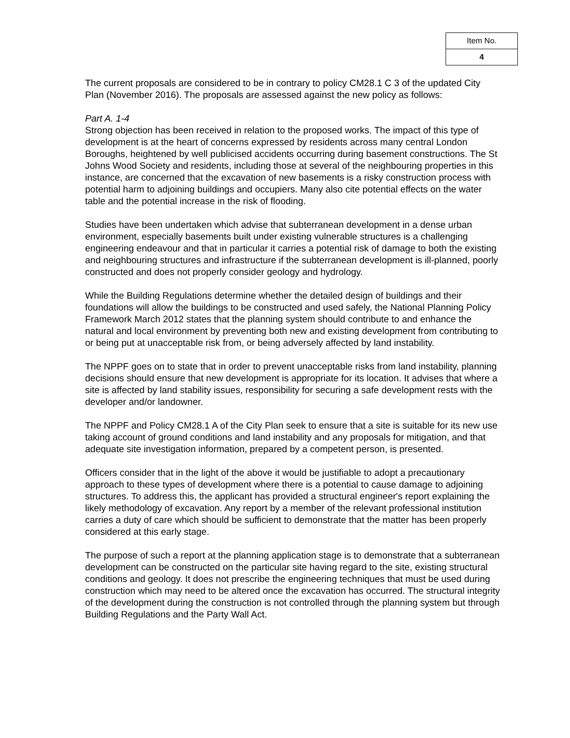| Item No. |
| 4 |
The current proposals are considered to be in contrary to policy CM28.1 C 3 of the updated City Plan (November 2016). The proposals are assessed against the new policy as follows:
Part A. 1-4
Strong objection has been received in relation to the proposed works. The impact of this type of development is at the heart of concerns expressed by residents across many central London Boroughs, heightened by well publicised accidents occurring during basement constructions. The St Johns Wood Society and residents, including those at several of the neighbouring properties in this instance, are concerned that the excavation of new basements is a risky construction process with potential harm to adjoining buildings and occupiers. Many also cite potential effects on the water table and the potential increase in the risk of flooding.
Studies have been undertaken which advise that subterranean development in a dense urban environment, especially basements built under existing vulnerable structures is a challenging engineering endeavour and that in particular it carries a potential risk of damage to both the existing and neighbouring structures and infrastructure if the subterranean development is ill-planned, poorly constructed and does not properly consider geology and hydrology.
While the Building Regulations determine whether the detailed design of buildings and their foundations will allow the buildings to be constructed and used safely, the National Planning Policy Framework March 2012 states that the planning system should contribute to and enhance the natural and local environment by preventing both new and existing development from contributing to or being put at unacceptable risk from, or being adversely affected by land instability.
The NPPF goes on to state that in order to prevent unacceptable risks from land instability, planning decisions should ensure that new development is appropriate for its location. It advises that where a site is affected by land stability issues, responsibility for securing a safe development rests with the developer and/or landowner.
The NPPF and Policy CM28.1 A of the City Plan seek to ensure that a site is suitable for its new use taking account of ground conditions and land instability and any proposals for mitigation, and that adequate site investigation information, prepared by a competent person, is presented.
Officers consider that in the light of the above it would be justifiable to adopt a precautionary approach to these types of development where there is a potential to cause damage to adjoining structures. To address this, the applicant has provided a structural engineer's report explaining the likely methodology of excavation. Any report by a member of the relevant professional institution carries a duty of care which should be sufficient to demonstrate that the matter has been properly considered at this early stage.
The purpose of such a report at the planning application stage is to demonstrate that a subterranean development can be constructed on the particular site having regard to the site, existing structural conditions and geology. It does not prescribe the engineering techniques that must be used during construction which may need to be altered once the excavation has occurred. The structural integrity of the development during the construction is not controlled through the planning system but through Building Regulations and the Party Wall Act.